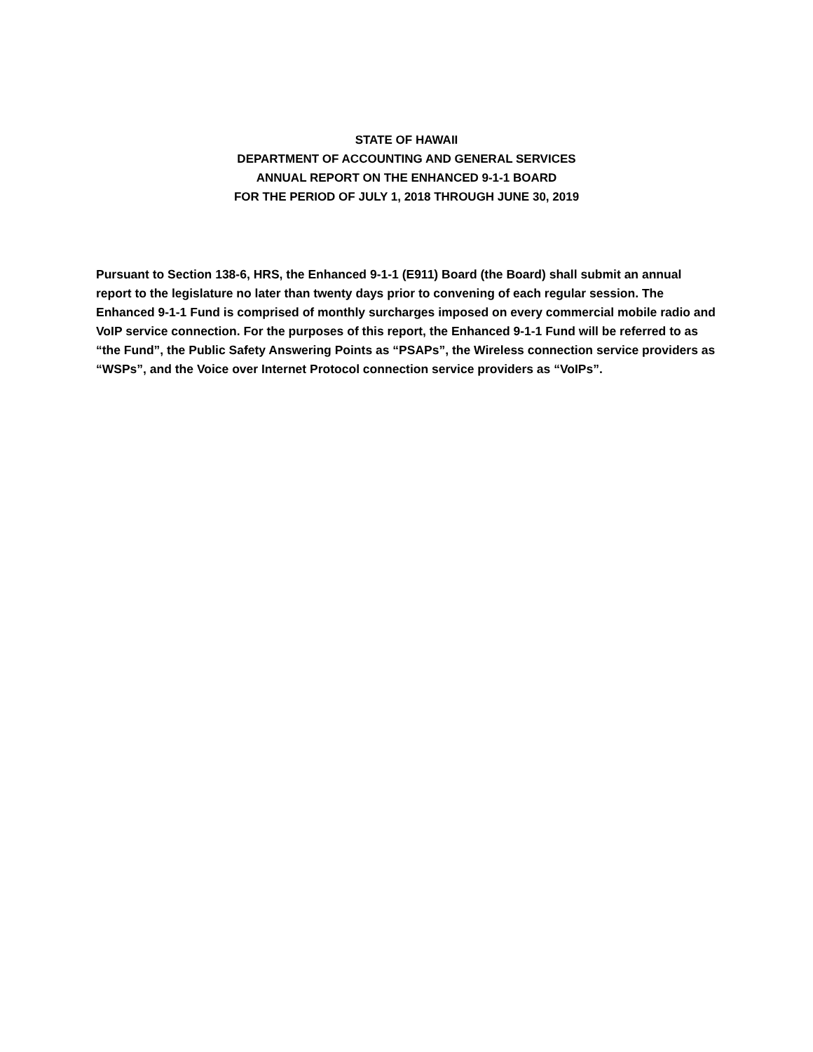STATE OF HAWAII
DEPARTMENT OF ACCOUNTING AND GENERAL SERVICES
ANNUAL REPORT ON THE ENHANCED 9-1-1 BOARD
FOR THE PERIOD OF JULY 1, 2018 THROUGH JUNE 30, 2019
Pursuant to Section 138-6, HRS, the Enhanced 9-1-1 (E911) Board (the Board) shall submit an annual report to the legislature no later than twenty days prior to convening of each regular session. The Enhanced 9-1-1 Fund is comprised of monthly surcharges imposed on every commercial mobile radio and VoIP service connection. For the purposes of this report, the Enhanced 9-1-1 Fund will be referred to as “the Fund”, the Public Safety Answering Points as “PSAPs”, the Wireless connection service providers as “WSPs”, and the Voice over Internet Protocol connection service providers as “VoIPs”.